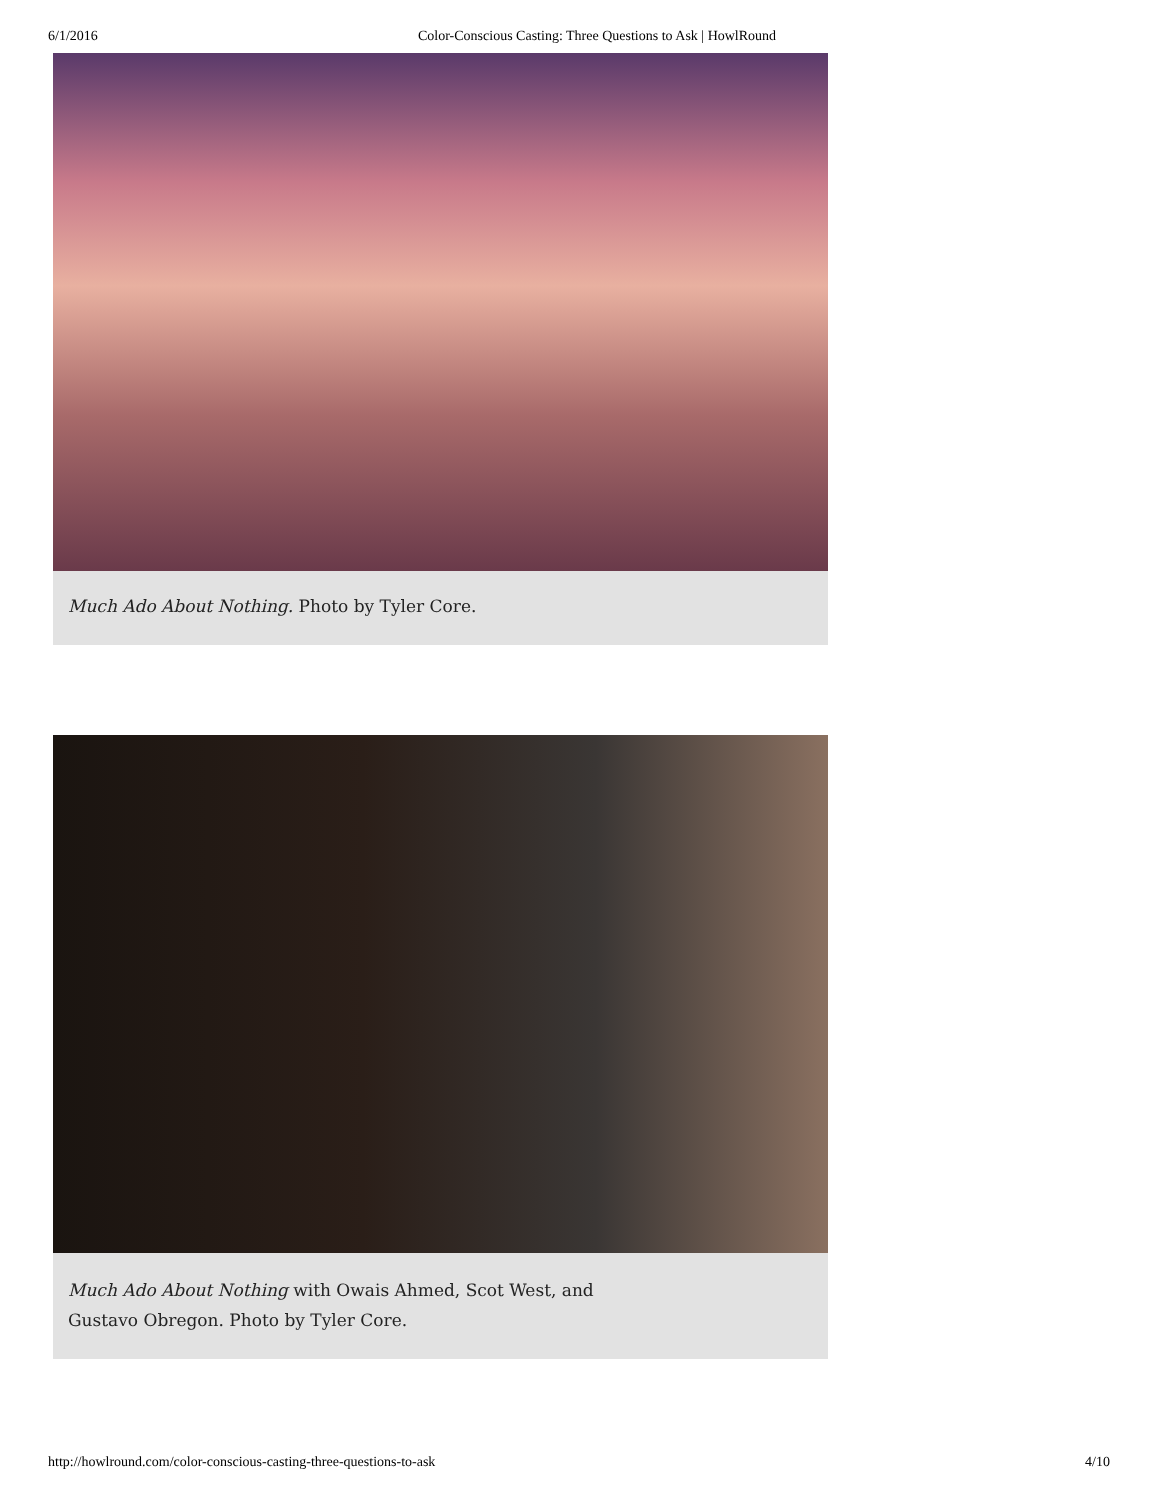6/1/2016 Color-Conscious Casting: Three Questions to Ask | HowlRound
Much Ado About Nothing. Photo by Tyler Core.
Much Ado About Nothing with Owais Ahmed, Scot West, and Gustavo Obregon. Photo by Tyler Core.
http://howlround.com/color-conscious-casting-three-questions-to-ask 4/10